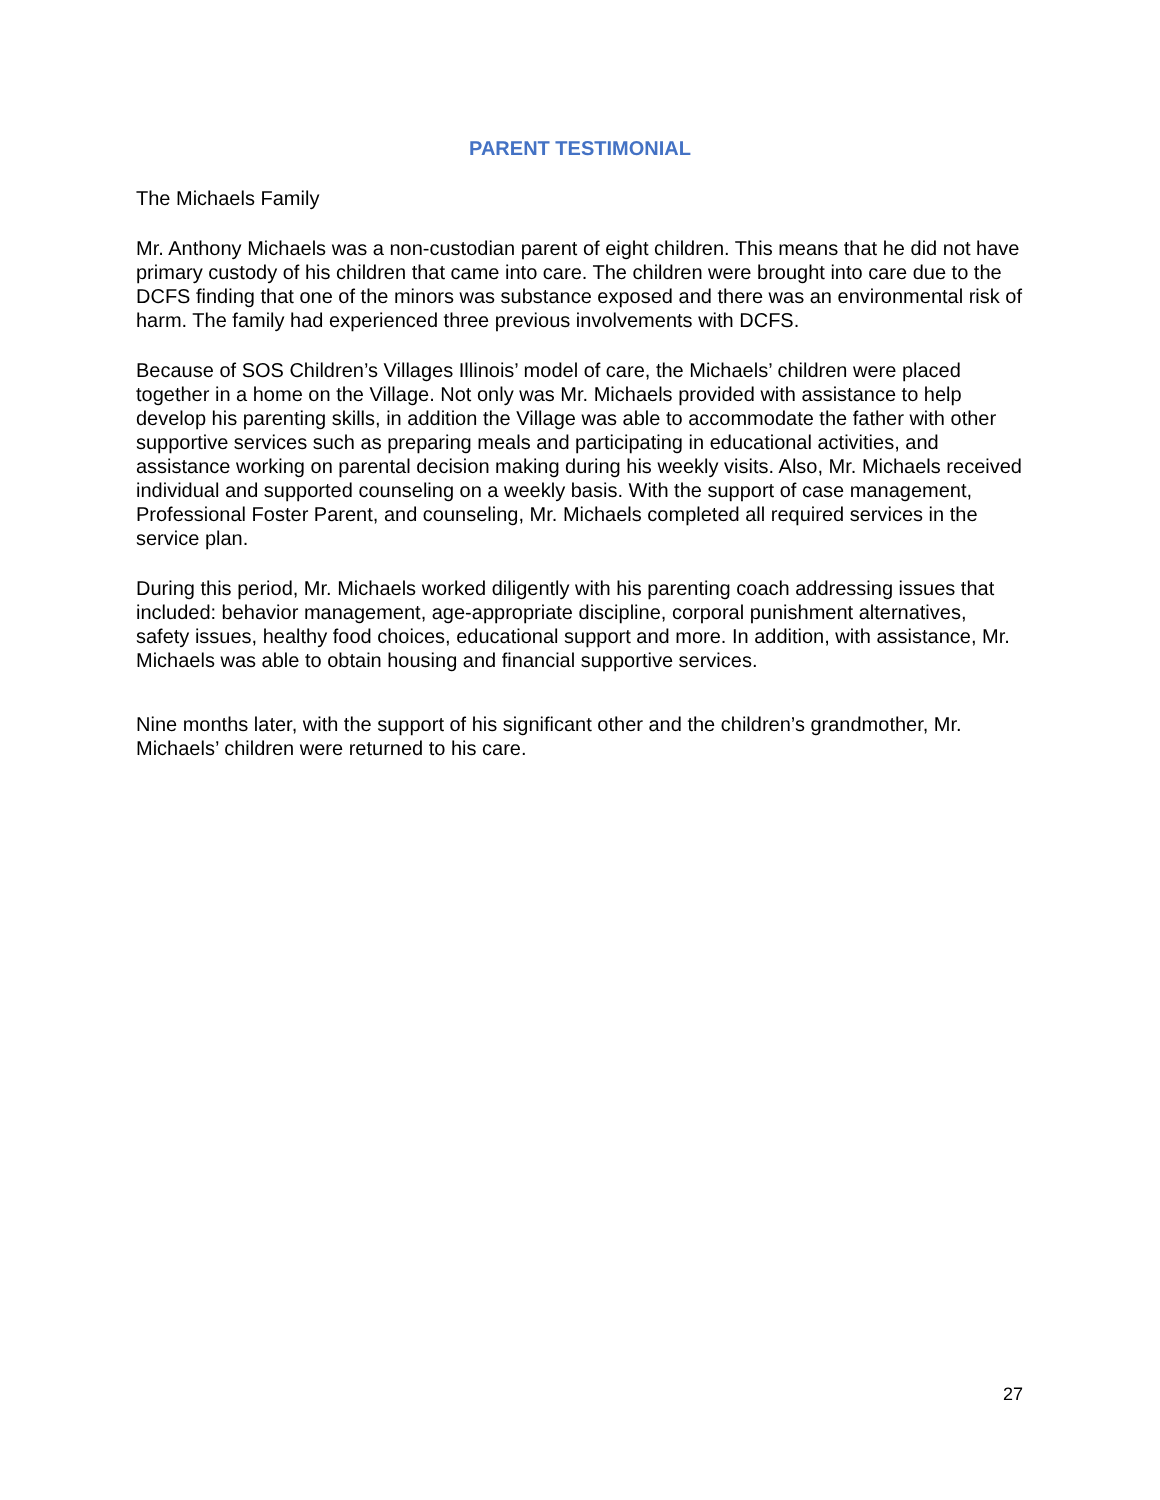PARENT TESTIMONIAL
The Michaels Family
Mr. Anthony Michaels was a non-custodian parent of eight children. This means that he did not have primary custody of his children that came into care. The children were brought into care due to the DCFS finding that one of the minors was substance exposed and there was an environmental risk of harm. The family had experienced three previous involvements with DCFS.
Because of SOS Children’s Villages Illinois’ model of care, the Michaels’ children were placed together in a home on the Village. Not only was Mr. Michaels provided with assistance to help develop his parenting skills, in addition the Village was able to accommodate the father with other supportive services such as preparing meals and participating in educational activities, and assistance working on parental decision making during his weekly visits. Also, Mr. Michaels received individual and supported counseling on a weekly basis. With the support of case management, Professional Foster Parent, and counseling, Mr. Michaels completed all required services in the service plan.
During this period, Mr. Michaels worked diligently with his parenting coach addressing issues that included: behavior management, age-appropriate discipline, corporal punishment alternatives, safety issues, healthy food choices, educational support and more. In addition, with assistance, Mr. Michaels was able to obtain housing and financial supportive services.
Nine months later, with the support of his significant other and the children’s grandmother, Mr. Michaels’ children were returned to his care.
27